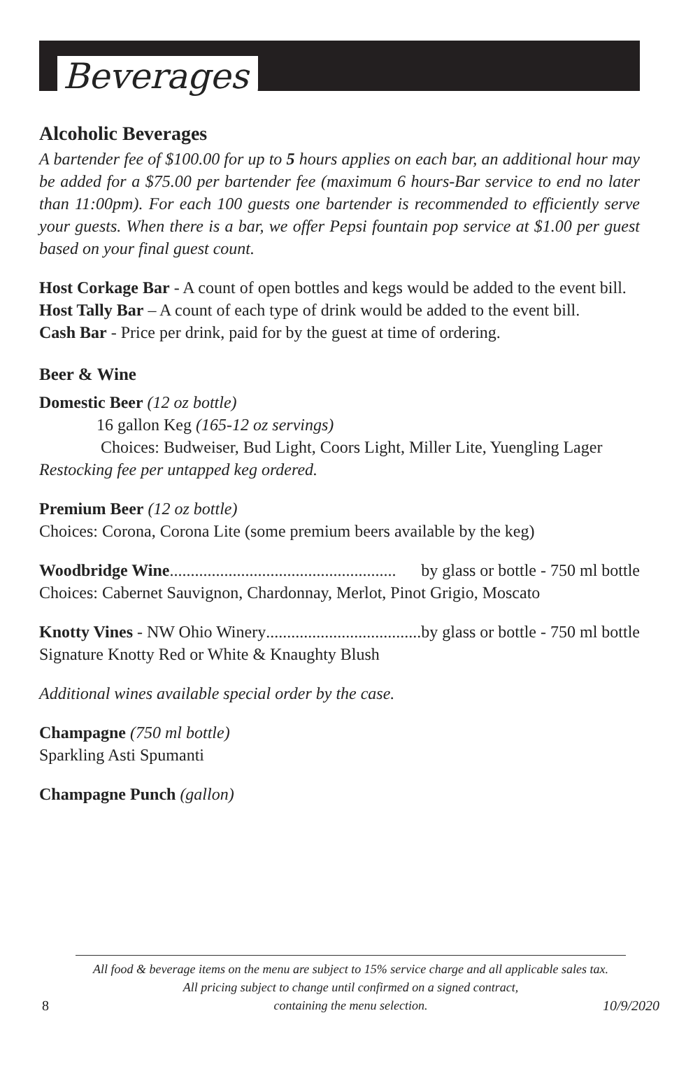Beverages
Alcoholic Beverages
A bartender fee of $100.00 for up to 5 hours applies on each bar, an additional hour may be added for a $75.00 per bartender fee (maximum 6 hours-Bar service to end no later than 11:00pm). For each 100 guests one bartender is recommended to efficiently serve your guests. When there is a bar, we offer Pepsi fountain pop service at $1.00 per guest based on your final guest count.
Host Corkage Bar - A count of open bottles and kegs would be added to the event bill.
Host Tally Bar – A count of each type of drink would be added to the event bill.
Cash Bar - Price per drink, paid for by the guest at time of ordering.
Beer & Wine
Domestic Beer (12 oz bottle)
16 gallon Keg (165-12 oz servings)
Choices: Budweiser, Bud Light, Coors Light, Miller Lite, Yuengling Lager
Restocking fee per untapped keg ordered.
Premium Beer (12 oz bottle)
Choices: Corona, Corona Lite (some premium beers available by the keg)
Woodbridge Wine...................................................... by glass or bottle - 750 ml bottle
Choices: Cabernet Sauvignon, Chardonnay, Merlot, Pinot Grigio, Moscato
Knotty Vines - NW Ohio Winery...................................... by glass or bottle - 750 ml bottle
Signature Knotty Red or White & Knaughty Blush
Additional wines available special order by the case.
Champagne (750 ml bottle)
Sparkling Asti Spumanti
Champagne Punch (gallon)
All food & beverage items on the menu are subject to 15% service charge and all applicable sales tax.
All pricing subject to change until confirmed on a signed contract,
containing the menu selection.
8 10/9/2020